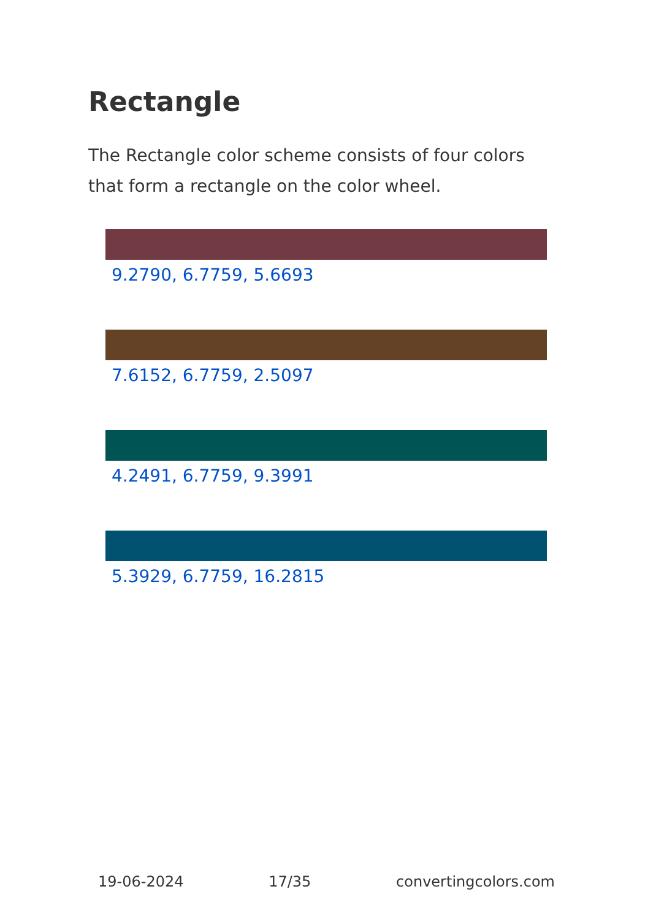Rectangle
The Rectangle color scheme consists of four colors that form a rectangle on the color wheel.
9.2790, 6.7759, 5.6693
7.6152, 6.7759, 2.5097
4.2491, 6.7759, 9.3991
5.3929, 6.7759, 16.2815
19-06-2024 17/35 convertingcolors.com